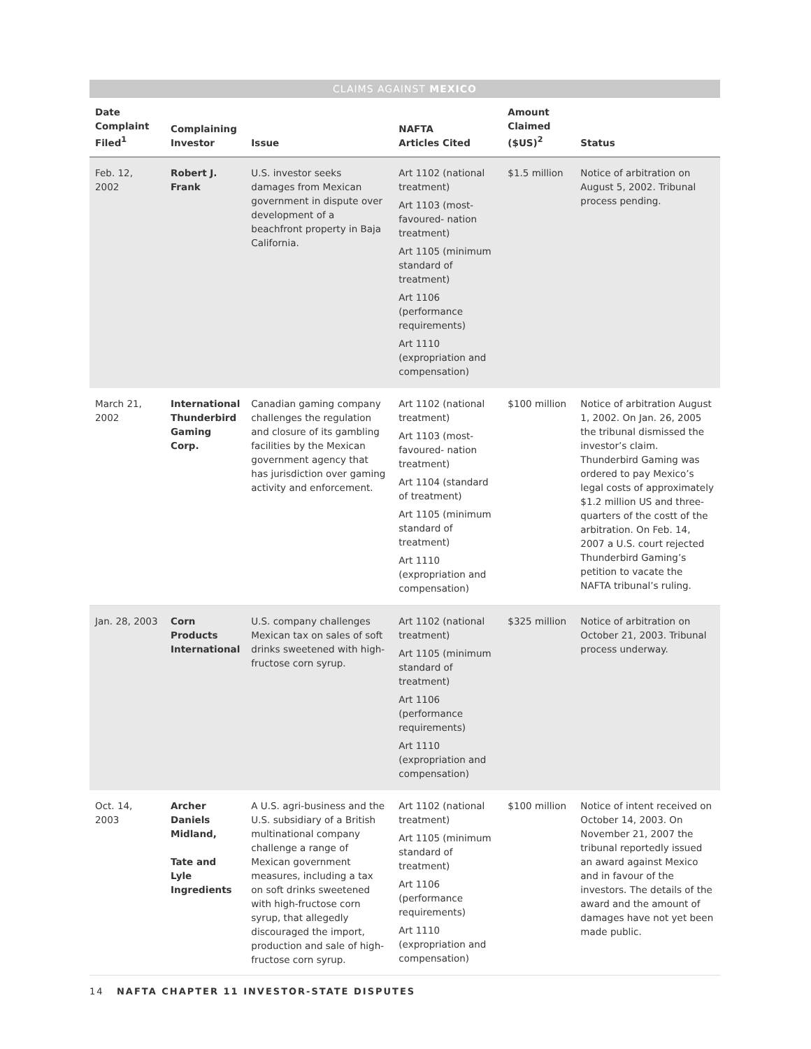CLAIMS AGAINST MEXICO
| Date Complaint Filed<sup>1</sup> | Complaining Investor | Issue | NAFTA Articles Cited | Amount Claimed ($US)<sup>2</sup> | Status |
| --- | --- | --- | --- | --- | --- |
| Feb. 12, 2002 | Robert J. Frank | U.S. investor seeks damages from Mexican government in dispute over development of a beachfront property in Baja California. | Art 1102 (national treatment) Art 1103 (most-favoured- nation treatment) Art 1105 (minimum standard of treatment) Art 1106 (performance requirements) Art 1110 (expropriation and compensation) | $1.5 million | Notice of arbitration on August 5, 2002. Tribunal process pending. |
| March 21, 2002 | International Thunderbird Gaming Corp. | Canadian gaming company challenges the regulation and closure of its gambling facilities by the Mexican government agency that has jurisdiction over gaming activity and enforcement. | Art 1102 (national treatment) Art 1103 (most-favoured- nation treatment) Art 1104 (standard of treatment) Art 1105 (minimum standard of treatment) Art 1110 (expropriation and compensation) | $100 million | Notice of arbitration August 1, 2002. On Jan. 26, 2005 the tribunal dismissed the investor’s claim. Thunderbird Gaming was ordered to pay Mexico’s legal costs of approximately $1.2 million US and three-quarters of the costt of the arbitration. On Feb. 14, 2007 a U.S. court rejected Thunderbird Gaming’s petition to vacate the NAFTA tribunal’s ruling. |
| Jan. 28, 2003 | Corn Products International | U.S. company challenges Mexican tax on sales of soft drinks sweetened with high-fructose corn syrup. | Art 1102 (national treatment) Art 1105 (minimum standard of treatment) Art 1106 (performance requirements) Art 1110 (expropriation and compensation) | $325 million | Notice of arbitration on October 21, 2003. Tribunal process underway. |
| Oct. 14, 2003 | Archer Daniels Midland, Tate and Lyle Ingredients | A U.S. agri-business and the U.S. subsidiary of a British multinational company challenge a range of Mexican government measures, including a tax on soft drinks sweetened with high-fructose corn syrup, that allegedly discouraged the import, production and sale of high-fructose corn syrup. | Art 1102 (national treatment) Art 1105 (minimum standard of treatment) Art 1106 (performance requirements) Art 1110 (expropriation and compensation) | $100 million | Notice of intent received on October 14, 2003. On November 21, 2007 the tribunal reportedly issued an award against Mexico and in favour of the investors. The details of the award and the amount of damages have not yet been made public. |
14 NAFTA CHAPTER 11 INVESTOR-STATE DISPUTES